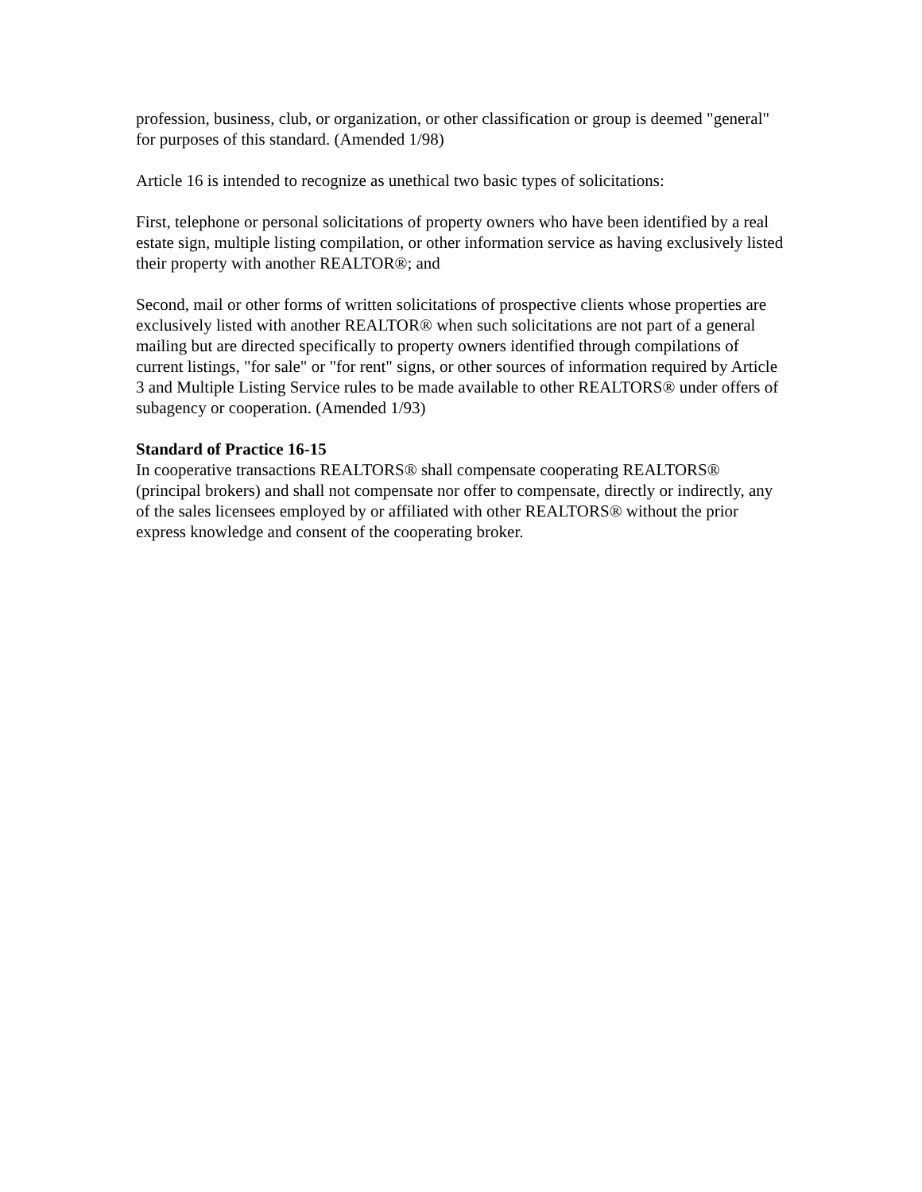profession, business, club, or organization, or other classification or group is deemed "general" for purposes of this standard. (Amended 1/98)
Article 16 is intended to recognize as unethical two basic types of solicitations:
First, telephone or personal solicitations of property owners who have been identified by a real estate sign, multiple listing compilation, or other information service as having exclusively listed their property with another REALTOR®; and
Second, mail or other forms of written solicitations of prospective clients whose properties are exclusively listed with another REALTOR® when such solicitations are not part of a general mailing but are directed specifically to property owners identified through compilations of current listings, "for sale" or "for rent" signs, or other sources of information required by Article 3 and Multiple Listing Service rules to be made available to other REALTORS® under offers of subagency or cooperation. (Amended 1/93)
Standard of Practice 16-15
In cooperative transactions REALTORS® shall compensate cooperating REALTORS® (principal brokers) and shall not compensate nor offer to compensate, directly or indirectly, any of the sales licensees employed by or affiliated with other REALTORS® without the prior express knowledge and consent of the cooperating broker.